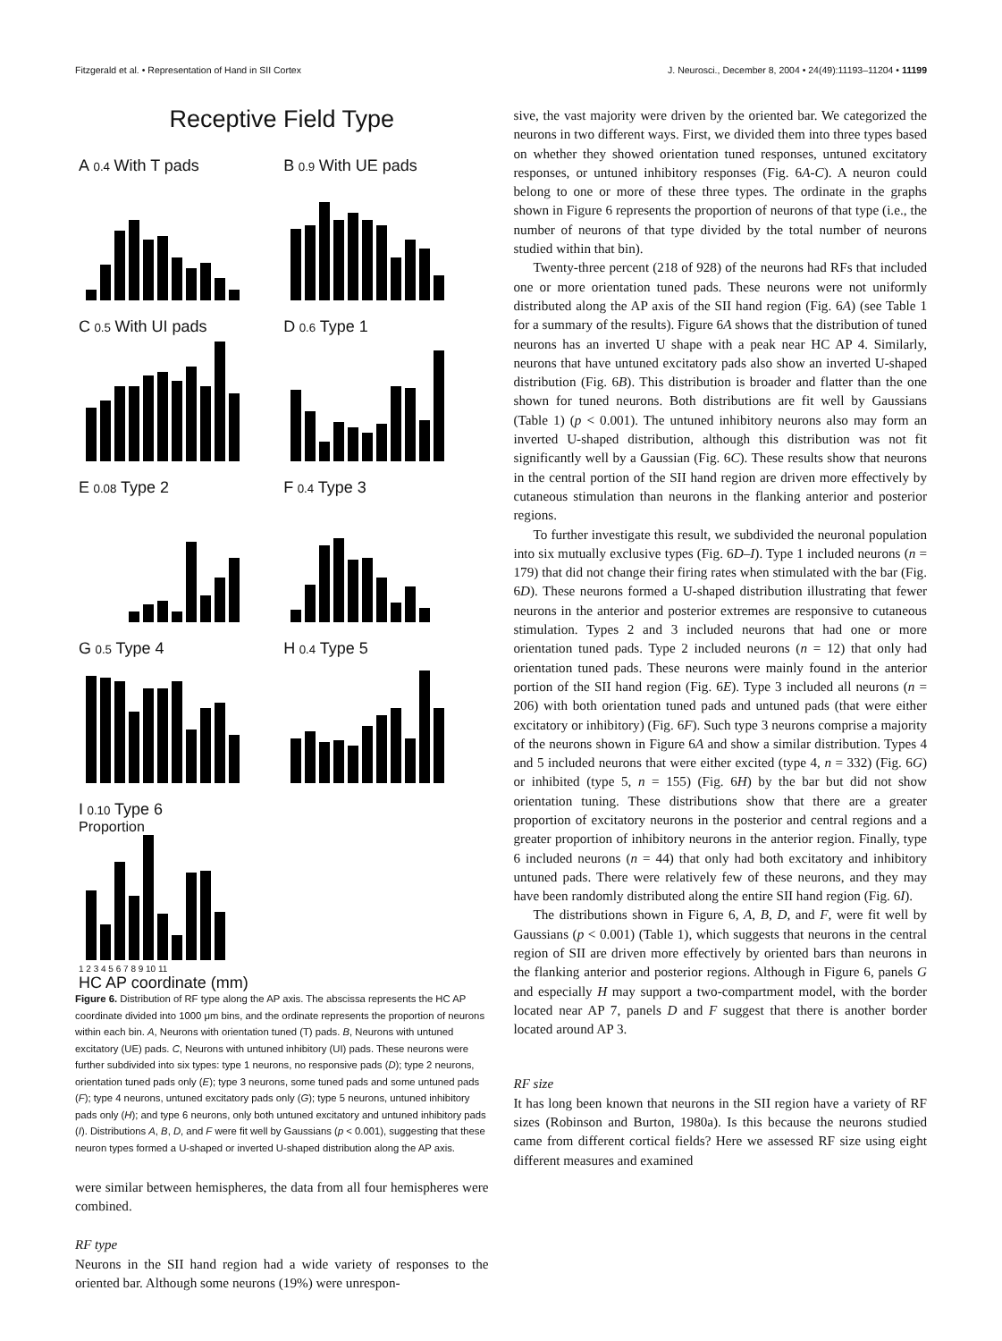Fitzgerald et al. • Representation of Hand in SII Cortex J. Neurosci., December 8, 2004 • 24(49):11193–11204 • 11199
Receptive Field Type
A 0.4 With T pads
B 0.9 With UE pads
C 0.5 With UI pads
D 0.6 Type 1
E 0.08 Type 2
F 0.4 Type 3
G 0.5 Type 4
H 0.4 Type 5
I 0.10 Type 6
Proportion
1 2 3 4 5 6 7 8 9 10 11
HC AP coordinate (mm)
Figure 6. Distribution of RF type along the AP axis. The abscissa represents the HC AP coordinate divided into 1000 μm bins, and the ordinate represents the proportion of neurons within each bin. A, Neurons with orientation tuned (T) pads. B, Neurons with untuned excitatory (UE) pads. C, Neurons with untuned inhibitory (UI) pads. These neurons were further subdivided into six types: type 1 neurons, no responsive pads (D); type 2 neurons, orientation tuned pads only (E); type 3 neurons, some tuned pads and some untuned pads (F); type 4 neurons, untuned excitatory pads only (G); type 5 neurons, untuned inhibitory pads only (H); and type 6 neurons, only both untuned excitatory and untuned inhibitory pads (I). Distributions A, B, D, and F were fit well by Gaussians (p < 0.001), suggesting that these neuron types formed a U-shaped or inverted U-shaped distribution along the AP axis.
were similar between hemispheres, the data from all four hemispheres were combined.
RF type
Neurons in the SII hand region had a wide variety of responses to the oriented bar. Although some neurons (19%) were unrespon-
sive, the vast majority were driven by the oriented bar. We categorized the neurons in two different ways. First, we divided them into three types based on whether they showed orientation tuned responses, untuned excitatory responses, or untuned inhibitory responses (Fig. 6A-C). A neuron could belong to one or more of these three types. The ordinate in the graphs shown in Figure 6 represents the proportion of neurons of that type (i.e., the number of neurons of that type divided by the total number of neurons studied within that bin).
Twenty-three percent (218 of 928) of the neurons had RFs that included one or more orientation tuned pads. These neurons were not uniformly distributed along the AP axis of the SII hand region (Fig. 6A) (see Table 1 for a summary of the results). Figure 6A shows that the distribution of tuned neurons has an inverted U shape with a peak near HC AP 4. Similarly, neurons that have untuned excitatory pads also show an inverted U-shaped distribution (Fig. 6B). This distribution is broader and flatter than the one shown for tuned neurons. Both distributions are fit well by Gaussians (Table 1) (p < 0.001). The untuned inhibitory neurons also may form an inverted U-shaped distribution, although this distribution was not fit significantly well by a Gaussian (Fig. 6C). These results show that neurons in the central portion of the SII hand region are driven more effectively by cutaneous stimulation than neurons in the flanking anterior and posterior regions.
To further investigate this result, we subdivided the neuronal population into six mutually exclusive types (Fig. 6D–I). Type 1 included neurons (n = 179) that did not change their firing rates when stimulated with the bar (Fig. 6D). These neurons formed a U-shaped distribution illustrating that fewer neurons in the anterior and posterior extremes are responsive to cutaneous stimulation. Types 2 and 3 included neurons that had one or more orientation tuned pads. Type 2 included neurons (n = 12) that only had orientation tuned pads. These neurons were mainly found in the anterior portion of the SII hand region (Fig. 6E). Type 3 included all neurons (n = 206) with both orientation tuned pads and untuned pads (that were either excitatory or inhibitory) (Fig. 6F). Such type 3 neurons comprise a majority of the neurons shown in Figure 6A and show a similar distribution. Types 4 and 5 included neurons that were either excited (type 4, n = 332) (Fig. 6G) or inhibited (type 5, n = 155) (Fig. 6H) by the bar but did not show orientation tuning. These distributions show that there are a greater proportion of excitatory neurons in the posterior and central regions and a greater proportion of inhibitory neurons in the anterior region. Finally, type 6 included neurons (n = 44) that only had both excitatory and inhibitory untuned pads. There were relatively few of these neurons, and they may have been randomly distributed along the entire SII hand region (Fig. 6I).
The distributions shown in Figure 6, A, B, D, and F, were fit well by Gaussians (p < 0.001) (Table 1), which suggests that neurons in the central region of SII are driven more effectively by oriented bars than neurons in the flanking anterior and posterior regions. Although in Figure 6, panels G and especially H may support a two-compartment model, with the border located near AP 7, panels D and F suggest that there is another border located around AP 3.
RF size
It has long been known that neurons in the SII region have a variety of RF sizes (Robinson and Burton, 1980a). Is this because the neurons studied came from different cortical fields? Here we assessed RF size using eight different measures and examined